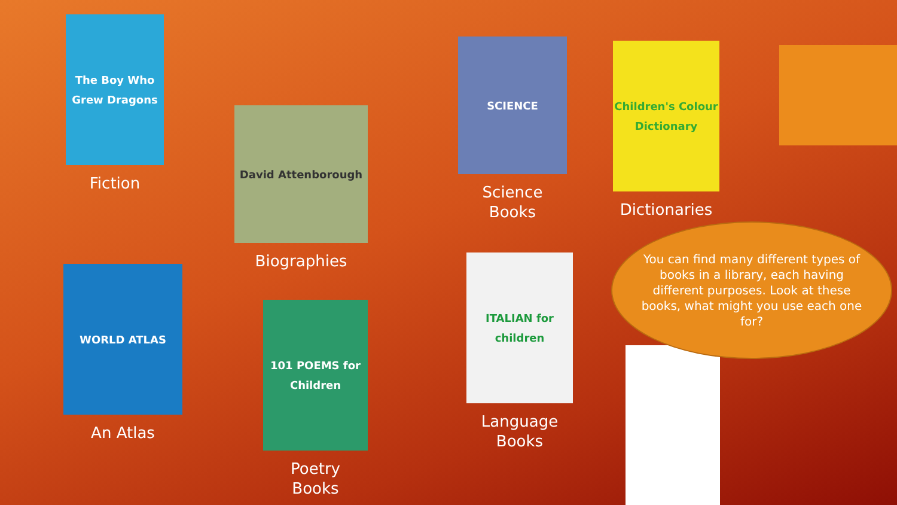The Boy Who Grew Dragons
Fiction
David Attenborough
Biographies
SCIENCE
Science
Books
Children's Colour Dictionary
Dictionaries
WORLD ATLAS
An Atlas
101 POEMS for Children
Poetry
Books
ITALIAN for children
Language
Books
You can find many different types of books in a library, each having different purposes. Look at these books, what might you use each one for?